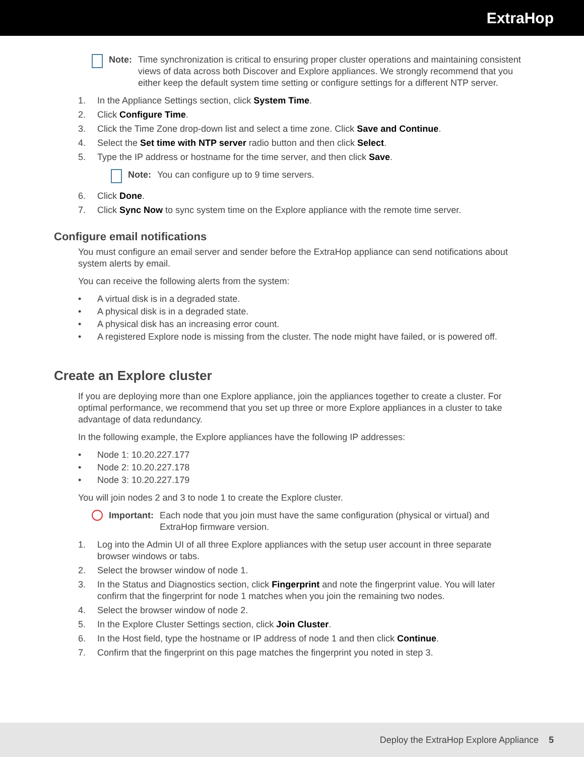ExtraHop
Note: Time synchronization is critical to ensuring proper cluster operations and maintaining consistent views of data across both Discover and Explore appliances. We strongly recommend that you either keep the default system time setting or configure settings for a different NTP server.
1. In the Appliance Settings section, click System Time.
2. Click Configure Time.
3. Click the Time Zone drop-down list and select a time zone. Click Save and Continue.
4. Select the Set time with NTP server radio button and then click Select.
5. Type the IP address or hostname for the time server, and then click Save.
Note: You can configure up to 9 time servers.
6. Click Done.
7. Click Sync Now to sync system time on the Explore appliance with the remote time server.
Configure email notifications
You must configure an email server and sender before the ExtraHop appliance can send notifications about system alerts by email.
You can receive the following alerts from the system:
• A virtual disk is in a degraded state.
• A physical disk is in a degraded state.
• A physical disk has an increasing error count.
• A registered Explore node is missing from the cluster. The node might have failed, or is powered off.
Create an Explore cluster
If you are deploying more than one Explore appliance, join the appliances together to create a cluster. For optimal performance, we recommend that you set up three or more Explore appliances in a cluster to take advantage of data redundancy.
In the following example, the Explore appliances have the following IP addresses:
• Node 1: 10.20.227.177
• Node 2: 10.20.227.178
• Node 3: 10.20.227.179
You will join nodes 2 and 3 to node 1 to create the Explore cluster.
Important: Each node that you join must have the same configuration (physical or virtual) and ExtraHop firmware version.
1. Log into the Admin UI of all three Explore appliances with the setup user account in three separate browser windows or tabs.
2. Select the browser window of node 1.
3. In the Status and Diagnostics section, click Fingerprint and note the fingerprint value. You will later confirm that the fingerprint for node 1 matches when you join the remaining two nodes.
4. Select the browser window of node 2.
5. In the Explore Cluster Settings section, click Join Cluster.
6. In the Host field, type the hostname or IP address of node 1 and then click Continue.
7. Confirm that the fingerprint on this page matches the fingerprint you noted in step 3.
Deploy the ExtraHop Explore Appliance 5